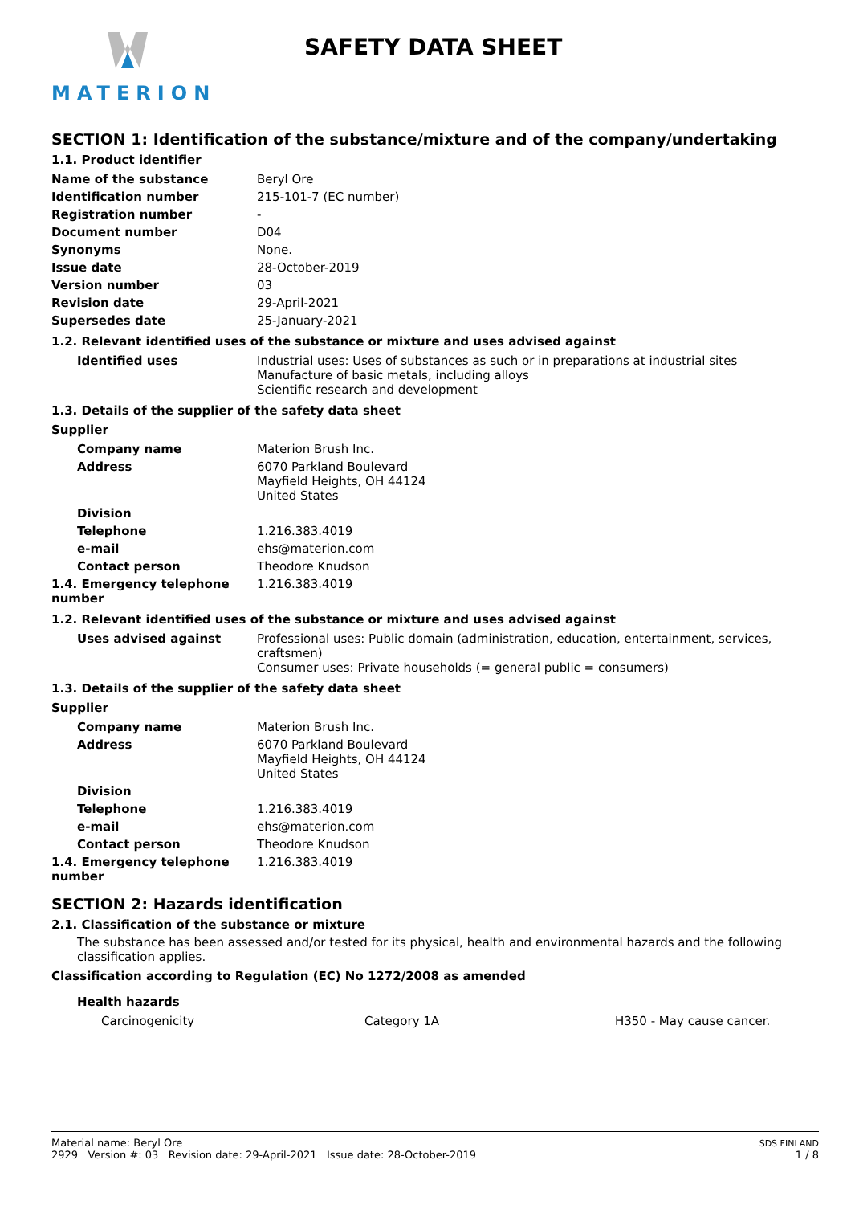MATERION
SAFETY DATA SHEET
SECTION 1: Identification of the substance/mixture and of the company/undertaking
1.1. Product identifier
| Name of the substance | Beryl Ore |
| Identification number | 215-101-7 (EC number) |
| Registration number | - |
| Document number | D04 |
| Synonyms | None. |
| Issue date | 28-October-2019 |
| Version number | 03 |
| Revision date | 29-April-2021 |
| Supersedes date | 25-January-2021 |
1.2. Relevant identified uses of the substance or mixture and uses advised against
| Identified uses | Industrial uses: Uses of substances as such or in preparations at industrial sites Manufacture of basic metals, including alloys Scientific research and development |
1.3. Details of the supplier of the safety data sheet
Supplier
| Company name | Materion Brush Inc. |
| Address | 6070 Parkland Boulevard Mayfield Heights, OH 44124 United States |
| Division | |
| Telephone | 1.216.383.4019 |
| e-mail | ehs@materion.com |
| Contact person | Theodore Knudson |
| 1.4. Emergency telephone number | 1.216.383.4019 |
1.2. Relevant identified uses of the substance or mixture and uses advised against
| Uses advised against | Professional uses: Public domain (administration, education, entertainment, services, craftsmen) Consumer uses: Private households (= general public = consumers) |
1.3. Details of the supplier of the safety data sheet
Supplier
| Company name | Materion Brush Inc. |
| Address | 6070 Parkland Boulevard Mayfield Heights, OH 44124 United States |
| Division | |
| Telephone | 1.216.383.4019 |
| e-mail | ehs@materion.com |
| Contact person | Theodore Knudson |
| 1.4. Emergency telephone number | 1.216.383.4019 |
SECTION 2: Hazards identification
2.1. Classification of the substance or mixture
The substance has been assessed and/or tested for its physical, health and environmental hazards and the following classification applies.
Classification according to Regulation (EC) No 1272/2008 as amended
Health hazards
| Carcinogenicity | Category 1A | H350 - May cause cancer. |
Material name: Beryl Ore
2929 Version #: 03 Revision date: 29-April-2021 Issue date: 28-October-2019
SDS FINLAND
1 / 8